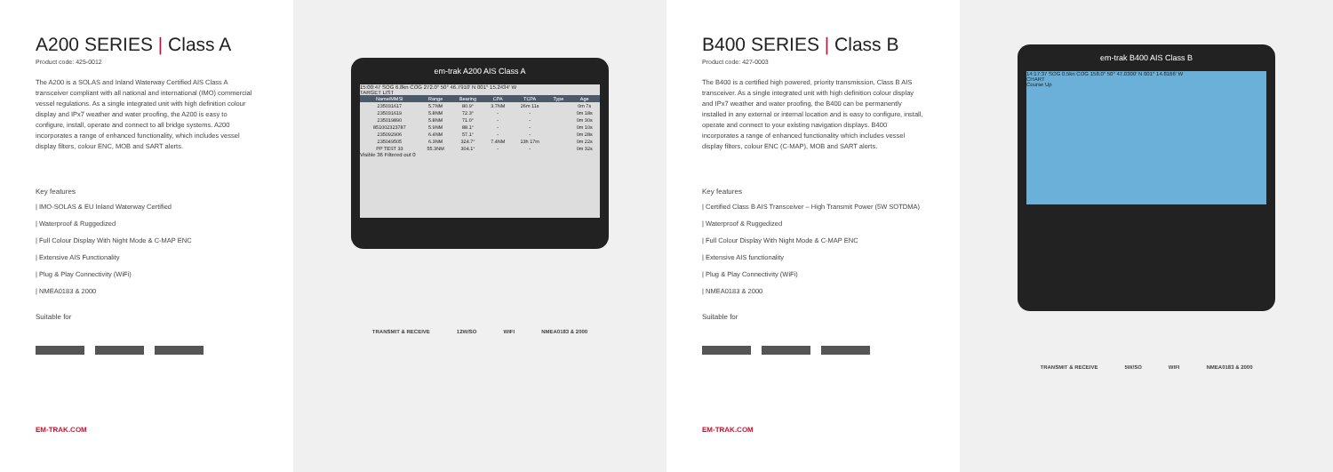A200 SERIES | Class A
Product code: 425-0012
The A200 is a SOLAS and Inland Waterway Certified AIS Class A transceiver compliant with all national and international (IMO) commercial vessel regulations. As a single integrated unit with high definition colour display and IPx7 weather and water proofing, the A200 is easy to configure, install, operate and connect to all bridge systems. A200 incorporates a range of enhanced functionality, which includes vessel display filters, colour ENC, MOB and SART alerts.
Key features
| IMO-SOLAS & EU Inland Waterway Certified
| Waterproof & Ruggedized
| Full Colour Display With Night Mode & C-MAP ENC
| Extensive AIS Functionality
| Plug & Play Connectivity (WiFi)
| NMEA0183 & 2000
Suitable for
EM-TRAK.COM
em-trak A200 AIS Class A
15:00:47 SOG 6.8kn COG 272.0° 50° 46.7910' N 001° 15.2434' W
TARGET LIST
| Name/MMSI | Range | Bearing | CPA | TCPA | Type | Age |
| --- | --- | --- | --- | --- | --- | --- |
| 235031617 | 5.7NM | 80.9° | 3.7NM | 26m 11s | | 0m 7s |
| 235031619 | 5.8NM | 72.3° | - | - | | 0m 18s |
| 235019890 | 5.8NM | 71.0° | - | - | | 0m 30s |
| 851002323787 | 5.9NM | 88.1° | - | - | | 0m 10s |
| 235092906 | 6.4NM | 57.1° | - | - | | 0m 28s |
| 235049505 | 6.3NM | 324.7° | 7.4NM | 13h 17m | | 0m 22s |
| PP TEST 33 | 55.3NM | 304.1° | - | - | | 0m 32s |
Visible 36 Filtered out 0
TRANSMIT & RECEIVE 12W/SO WIFI NMEA0183 & 2000
B400 SERIES | Class B
Product code: 427-0003
The B400 is a certified high powered, priority transmission, Class B AIS transceiver. As a single integrated unit with high definition colour display and IPx7 weather and water proofing, the B400 can be permanently installed in any external or internal location and is easy to configure, install, operate and connect to your existing navigation displays. B400 incorporates a range of enhanced functionality which includes vessel display filters, colour ENC (C-MAP), MOB and SART alerts.
Key features
| Certified Class B AIS Transceiver – High Transmit Power (5W SOTDMA)
| Waterproof & Ruggedized
| Full Colour Display With Night Mode & C-MAP ENC
| Extensive AIS functionality
| Plug & Play Connectivity (WiFi)
| NMEA0183 & 2000
Suitable for
EM-TRAK.COM
em-trak B400 AIS Class B
14:17:37 SOG 0.5kn COG 158.0° 50° 47.0300' N 001° 14.8166' W
CHART
Course Up
TRANSMIT & RECEIVE 5W/SO WIFI NMEA0183 & 2000